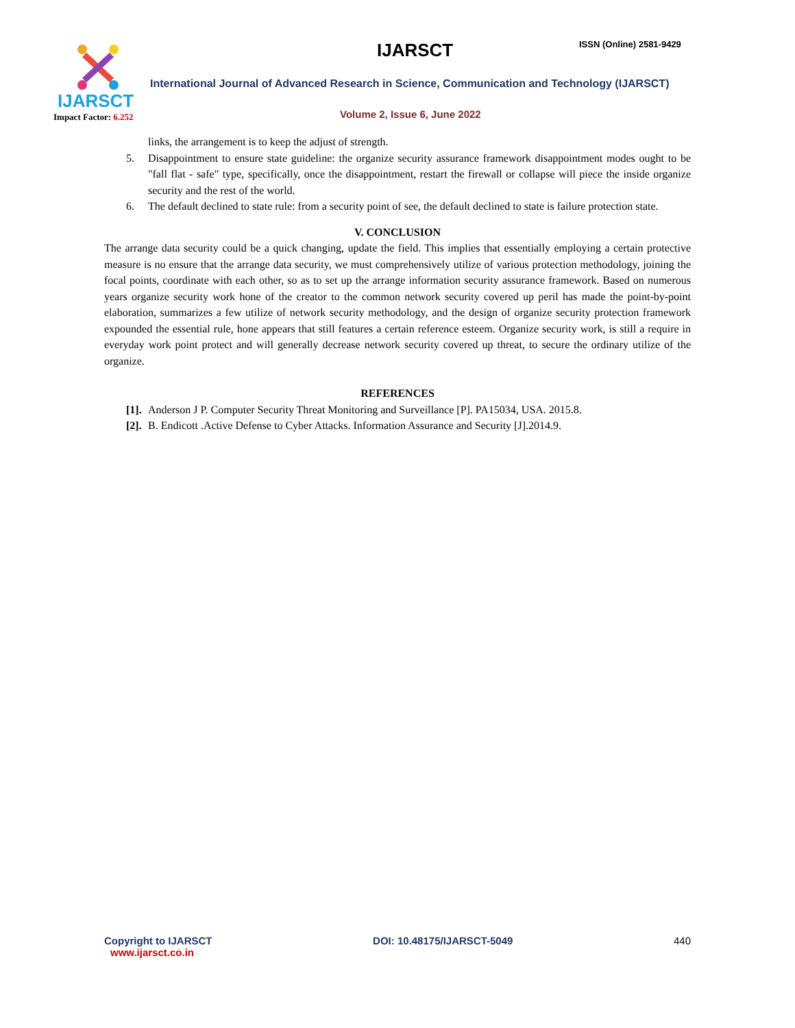IJARSCT
Impact Factor: 6.252
IJARSCT ISSN (Online) 2581-9429
International Journal of Advanced Research in Science, Communication and Technology (IJARSCT)
Volume 2, Issue 6, June 2022
links, the arrangement is to keep the adjust of strength.
5. Disappointment to ensure state guideline: the organize security assurance framework disappointment modes ought to be "fall flat - safe" type, specifically, once the disappointment, restart the firewall or collapse will piece the inside organize security and the rest of the world.
6. The default declined to state rule: from a security point of see, the default declined to state is failure protection state.
V. CONCLUSION
The arrange data security could be a quick changing, update the field. This implies that essentially employing a certain protective measure is no ensure that the arrange data security, we must comprehensively utilize of various protection methodology, joining the focal points, coordinate with each other, so as to set up the arrange information security assurance framework. Based on numerous years organize security work hone of the creator to the common network security covered up peril has made the point-by-point elaboration, summarizes a few utilize of network security methodology, and the design of organize security protection framework expounded the essential rule, hone appears that still features a certain reference esteem. Organize security work, is still a require in everyday work point protect and will generally decrease network security covered up threat, to secure the ordinary utilize of the organize.
REFERENCES
[1]. Anderson J P. Computer Security Threat Monitoring and Surveillance [P]. PA15034, USA. 2015.8.
[2]. B. Endicott .Active Defense to Cyber Attacks. Information Assurance and Security [J].2014.9.
Copyright to IJARSCT
www.ijarsct.co.in
DOI: 10.48175/IJARSCT-5049 440